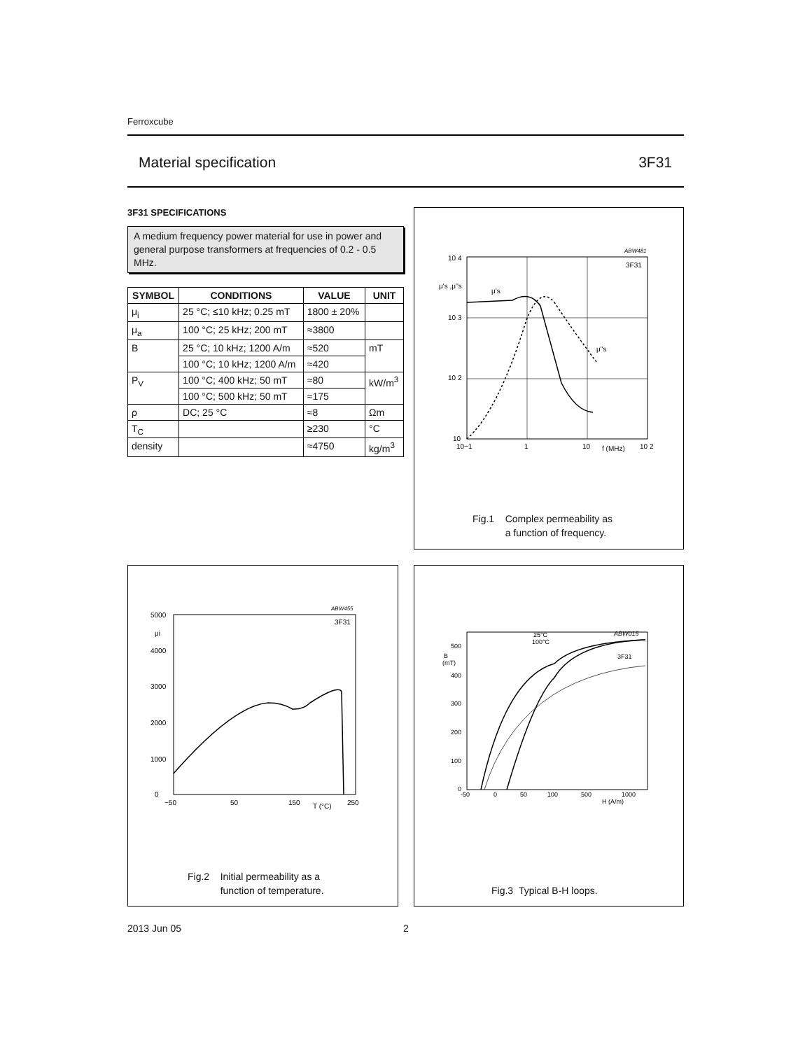Ferroxcube
Material specification 3F31
3F31 SPECIFICATIONS
A medium frequency power material for use in power and general purpose transformers at frequencies of 0.2 - 0.5 MHz.
| SYMBOL | CONDITIONS | VALUE | UNIT |
| --- | --- | --- | --- |
| μ<sub>i</sub> | 25 °C; ≤10 kHz; 0.25 mT | 1800 ± 20% | |
| μ<sub>a</sub> | 100 °C; 25 kHz; 200 mT | ≈3800 | |
| B | 25 °C; 10 kHz; 1200 A/m | ≈520 | mT |
| | 100 °C; 10 kHz; 1200 A/m | ≈420 | |
| P<sub>V</sub> | 100 °C; 400 kHz; 50 mT | ≈80 | kW/m<sup>3</sup> |
| | 100 °C; 500 kHz; 50 mT | ≈175 | |
| ρ | DC; 25 °C | ≈8 | Ωm |
| T<sub>C</sub> | | ≥230 | °C |
| density | | ≈4750 | kg/m<sup>3</sup> |
ABW481
10 4
10 3
10 2
10
μ's ,μ''s
μ's
μ''s
3F31
10−1
1
10
f (MHz)
10 2
Fig.1 Complex permeability as
a function of frequency.
ABW455
5000
μi
4000
3000
2000
1000
0
3F31
−50
50
150
T (°C)
250
Fig.2 Initial permeability as a
function of temperature.
25°C
100°C
ABW015
3F31
500
B
(mT)
400
300
200
100
0
-50
0
50
100
500
1000
H (A/m)
Fig.3 Typical B-H loops.
2013 Jun 05 2